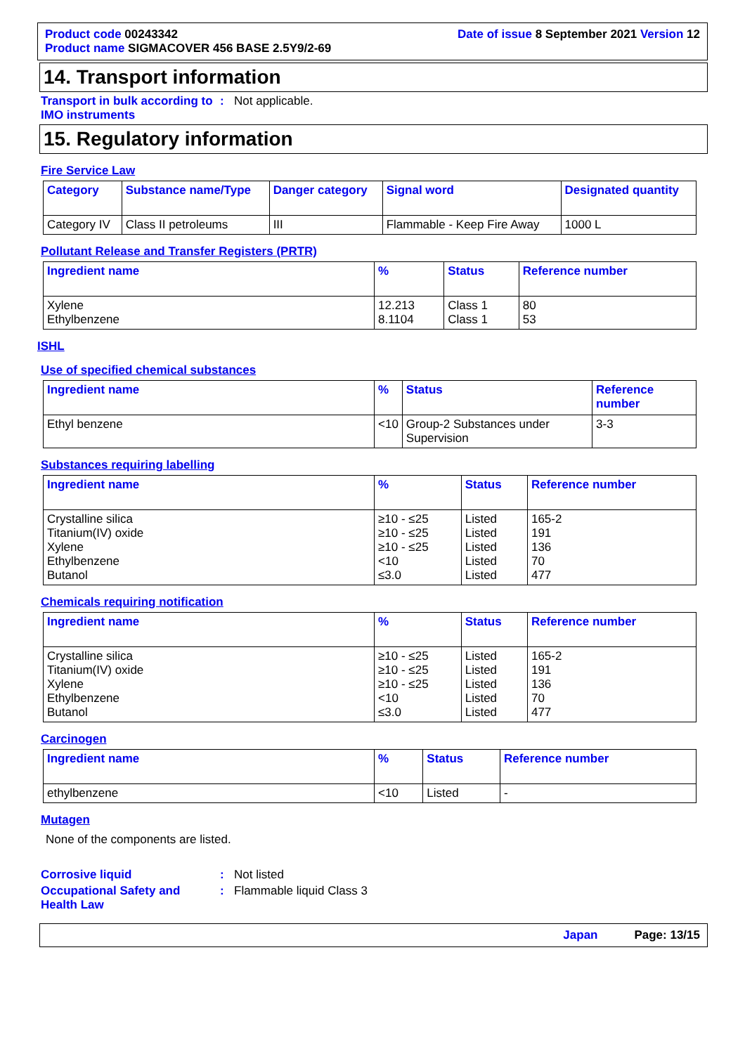Product code 00243342
Date of issue 8 September 2021 Version 12
Product name SIGMACOVER 456 BASE 2.5Y9/2-69
14. Transport information
Transport in bulk according to IMO instruments
: Not applicable.
15. Regulatory information
Fire Service Law
| Category | Substance name/Type | Danger category | Signal word | Designated quantity |
| --- | --- | --- | --- | --- |
| Category IV | Class II petroleums | III | Flammable - Keep Fire Away | 1000 L |
Pollutant Release and Transfer Registers (PRTR)
| Ingredient name | % | Status | Reference number |
| --- | --- | --- | --- |
| Xylene Ethylbenzene | 12.213 8.1104 | Class 1 Class 1 | 80 53 |
ISHL
Use of specified chemical substances
| Ingredient name | % | Status | Reference number |
| --- | --- | --- | --- |
| Ethyl benzene | <10 | Group-2 Substances under Supervision | 3-3 |
Substances requiring labelling
| Ingredient name | % | Status | Reference number |
| --- | --- | --- | --- |
| Crystalline silica Titanium(IV) oxide Xylene Ethylbenzene Butanol | ≥10 - ≤25 ≥10 - ≤25 ≥10 - ≤25 <10 ≤3.0 | Listed Listed Listed Listed Listed | 165-2 191 136 70 477 |
Chemicals requiring notification
| Ingredient name | % | Status | Reference number |
| --- | --- | --- | --- |
| Crystalline silica Titanium(IV) oxide Xylene Ethylbenzene Butanol | ≥10 - ≤25 ≥10 - ≤25 ≥10 - ≤25 <10 ≤3.0 | Listed Listed Listed Listed Listed | 165-2 191 136 70 477 |
Carcinogen
| Ingredient name | % | Status | Reference number |
| --- | --- | --- | --- |
| ethylbenzene | <10 | Listed | - |
Mutagen
None of the components are listed.
Corrosive liquid : Not listed
Occupational Safety and Health Law
: Flammable liquid Class 3
Japan Page: 13/15